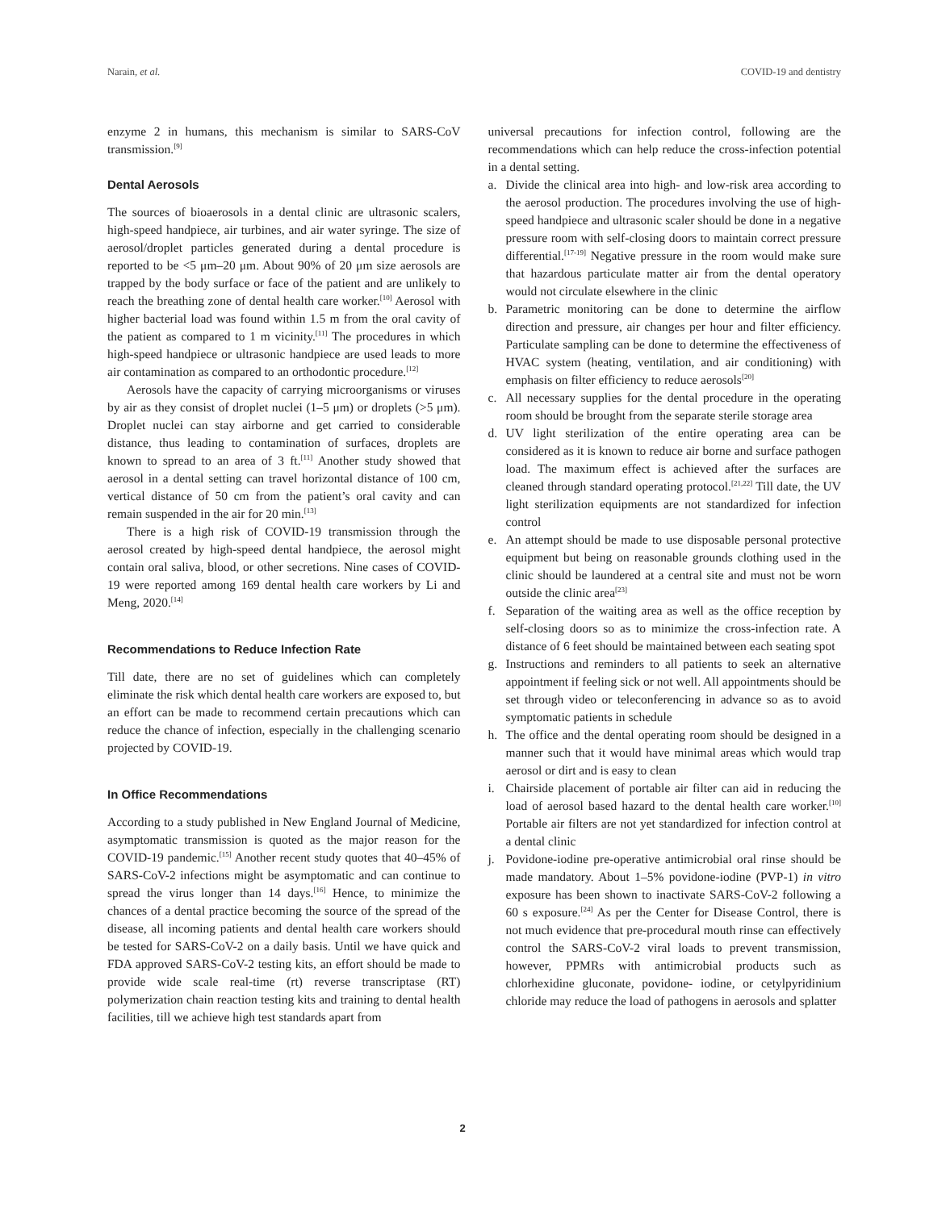Narain, et al. COVID-19 and dentistry
enzyme 2 in humans, this mechanism is similar to SARS-CoV transmission.<sup>[9]</sup>
Dental Aerosols
The sources of bioaerosols in a dental clinic are ultrasonic scalers, high-speed handpiece, air turbines, and air water syringe. The size of aerosol/droplet particles generated during a dental procedure is reported to be <5 μm–20 μm. About 90% of 20 μm size aerosols are trapped by the body surface or face of the patient and are unlikely to reach the breathing zone of dental health care worker.<sup>[10]</sup> Aerosol with higher bacterial load was found within 1.5 m from the oral cavity of the patient as compared to 1 m vicinity.<sup>[11]</sup> The procedures in which high-speed handpiece or ultrasonic handpiece are used leads to more air contamination as compared to an orthodontic procedure.<sup>[12]</sup>
Aerosols have the capacity of carrying microorganisms or viruses by air as they consist of droplet nuclei (1–5 μm) or droplets (>5 μm). Droplet nuclei can stay airborne and get carried to considerable distance, thus leading to contamination of surfaces, droplets are known to spread to an area of 3 ft.<sup>[11]</sup> Another study showed that aerosol in a dental setting can travel horizontal distance of 100 cm, vertical distance of 50 cm from the patient’s oral cavity and can remain suspended in the air for 20 min.<sup>[13]</sup>
There is a high risk of COVID-19 transmission through the aerosol created by high-speed dental handpiece, the aerosol might contain oral saliva, blood, or other secretions. Nine cases of COVID-19 were reported among 169 dental health care workers by Li and Meng, 2020.<sup>[14]</sup>
Recommendations to Reduce Infection Rate
Till date, there are no set of guidelines which can completely eliminate the risk which dental health care workers are exposed to, but an effort can be made to recommend certain precautions which can reduce the chance of infection, especially in the challenging scenario projected by COVID-19.
In Office Recommendations
According to a study published in New England Journal of Medicine, asymptomatic transmission is quoted as the major reason for the COVID-19 pandemic.<sup>[15]</sup> Another recent study quotes that 40–45% of SARS-CoV-2 infections might be asymptomatic and can continue to spread the virus longer than 14 days.<sup>[16]</sup> Hence, to minimize the chances of a dental practice becoming the source of the spread of the disease, all incoming patients and dental health care workers should be tested for SARS-CoV-2 on a daily basis. Until we have quick and FDA approved SARS-CoV-2 testing kits, an effort should be made to provide wide scale real-time (rt) reverse transcriptase (RT) polymerization chain reaction testing kits and training to dental health facilities, till we achieve high test standards apart from
universal precautions for infection control, following are the recommendations which can help reduce the cross-infection potential in a dental setting.
a. Divide the clinical area into high- and low-risk area according to the aerosol production. The procedures involving the use of high-speed handpiece and ultrasonic scaler should be done in a negative pressure room with self-closing doors to maintain correct pressure differential.<sup>[17-19]</sup> Negative pressure in the room would make sure that hazardous particulate matter air from the dental operatory would not circulate elsewhere in the clinic
b. Parametric monitoring can be done to determine the airflow direction and pressure, air changes per hour and filter efficiency. Particulate sampling can be done to determine the effectiveness of HVAC system (heating, ventilation, and air conditioning) with emphasis on filter efficiency to reduce aerosols<sup>[20]</sup>
c. All necessary supplies for the dental procedure in the operating room should be brought from the separate sterile storage area
d. UV light sterilization of the entire operating area can be considered as it is known to reduce air borne and surface pathogen load. The maximum effect is achieved after the surfaces are cleaned through standard operating protocol.<sup>[21,22]</sup> Till date, the UV light sterilization equipments are not standardized for infection control
e. An attempt should be made to use disposable personal protective equipment but being on reasonable grounds clothing used in the clinic should be laundered at a central site and must not be worn outside the clinic area<sup>[23]</sup>
f. Separation of the waiting area as well as the office reception by self-closing doors so as to minimize the cross-infection rate. A distance of 6 feet should be maintained between each seating spot
g. Instructions and reminders to all patients to seek an alternative appointment if feeling sick or not well. All appointments should be set through video or teleconferencing in advance so as to avoid symptomatic patients in schedule
h. The office and the dental operating room should be designed in a manner such that it would have minimal areas which would trap aerosol or dirt and is easy to clean
i. Chairside placement of portable air filter can aid in reducing the load of aerosol based hazard to the dental health care worker.<sup>[10]</sup> Portable air filters are not yet standardized for infection control at a dental clinic
j. Povidone-iodine pre-operative antimicrobial oral rinse should be made mandatory. About 1–5% povidone-iodine (PVP-1) in vitro exposure has been shown to inactivate SARS-CoV-2 following a 60 s exposure.<sup>[24]</sup> As per the Center for Disease Control, there is not much evidence that pre-procedural mouth rinse can effectively control the SARS-CoV-2 viral loads to prevent transmission, however, PPMRs with antimicrobial products such as chlorhexidine gluconate, povidone- iodine, or cetylpyridinium chloride may reduce the load of pathogens in aerosols and splatter
2